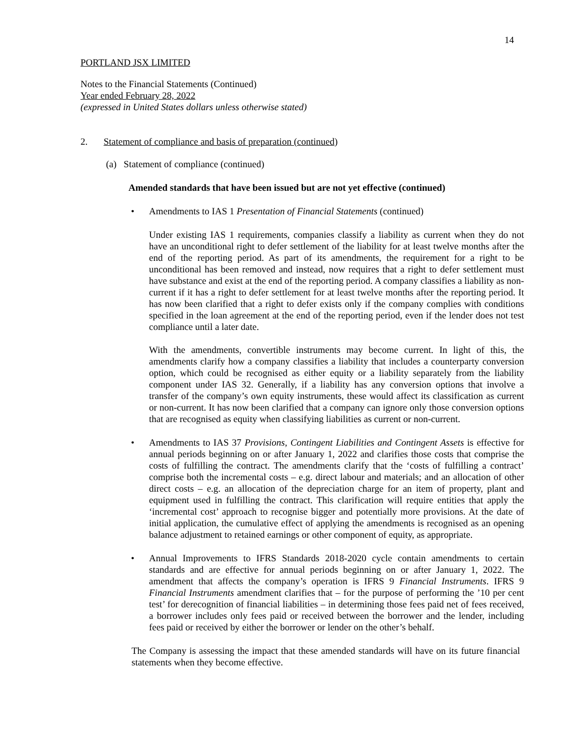14
PORTLAND JSX LIMITED
Notes to the Financial Statements (Continued)
Year ended February 28, 2022
(expressed in United States dollars unless otherwise stated)
2. Statement of compliance and basis of preparation (continued)
(a) Statement of compliance (continued)
Amended standards that have been issued but are not yet effective (continued)
• Amendments to IAS 1 Presentation of Financial Statements (continued)
Under existing IAS 1 requirements, companies classify a liability as current when they do not have an unconditional right to defer settlement of the liability for at least twelve months after the end of the reporting period. As part of its amendments, the requirement for a right to be unconditional has been removed and instead, now requires that a right to defer settlement must have substance and exist at the end of the reporting period. A company classifies a liability as non-current if it has a right to defer settlement for at least twelve months after the reporting period. It has now been clarified that a right to defer exists only if the company complies with conditions specified in the loan agreement at the end of the reporting period, even if the lender does not test compliance until a later date.
With the amendments, convertible instruments may become current. In light of this, the amendments clarify how a company classifies a liability that includes a counterparty conversion option, which could be recognised as either equity or a liability separately from the liability component under IAS 32. Generally, if a liability has any conversion options that involve a transfer of the company’s own equity instruments, these would affect its classification as current or non-current. It has now been clarified that a company can ignore only those conversion options that are recognised as equity when classifying liabilities as current or non-current.
• Amendments to IAS 37 Provisions, Contingent Liabilities and Contingent Assets is effective for annual periods beginning on or after January 1, 2022 and clarifies those costs that comprise the costs of fulfilling the contract. The amendments clarify that the ‘costs of fulfilling a contract’ comprise both the incremental costs – e.g. direct labour and materials; and an allocation of other direct costs – e.g. an allocation of the depreciation charge for an item of property, plant and equipment used in fulfilling the contract. This clarification will require entities that apply the ‘incremental cost’ approach to recognise bigger and potentially more provisions. At the date of initial application, the cumulative effect of applying the amendments is recognised as an opening balance adjustment to retained earnings or other component of equity, as appropriate.
• Annual Improvements to IFRS Standards 2018-2020 cycle contain amendments to certain standards and are effective for annual periods beginning on or after January 1, 2022. The amendment that affects the company’s operation is IFRS 9 Financial Instruments. IFRS 9 Financial Instruments amendment clarifies that – for the purpose of performing the ’10 per cent test’ for derecognition of financial liabilities – in determining those fees paid net of fees received, a borrower includes only fees paid or received between the borrower and the lender, including fees paid or received by either the borrower or lender on the other’s behalf.
The Company is assessing the impact that these amended standards will have on its future financial statements when they become effective.